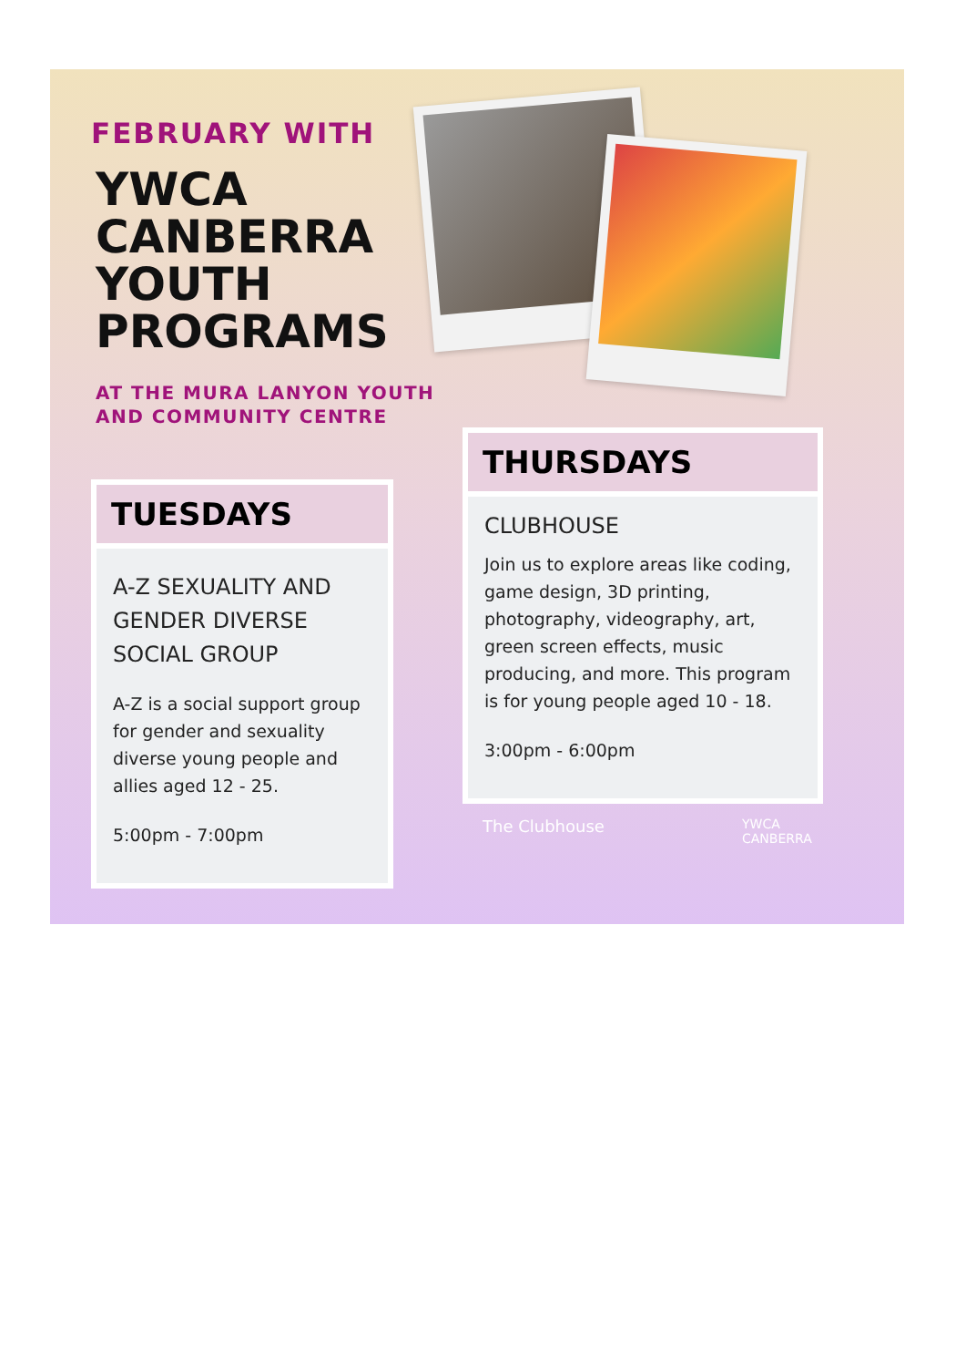FEBRUARY WITH
YWCA
CANBERRA
YOUTH
PROGRAMS
AT THE MURA LANYON YOUTH
AND COMMUNITY CENTRE
TUESDAYS
A-Z SEXUALITY AND GENDER DIVERSE SOCIAL GROUP
A-Z is a social support group for gender and sexuality diverse young people and allies aged 12 - 25.
5:00pm - 7:00pm
THURSDAYS
CLUBHOUSE
Join us to explore areas like coding, game design, 3D printing, photography, videography, art, green screen effects, music producing, and more. This program is for young people aged 10 - 18.
3:00pm - 6:00pm
The Clubhouse
YWCA
CANBERRA